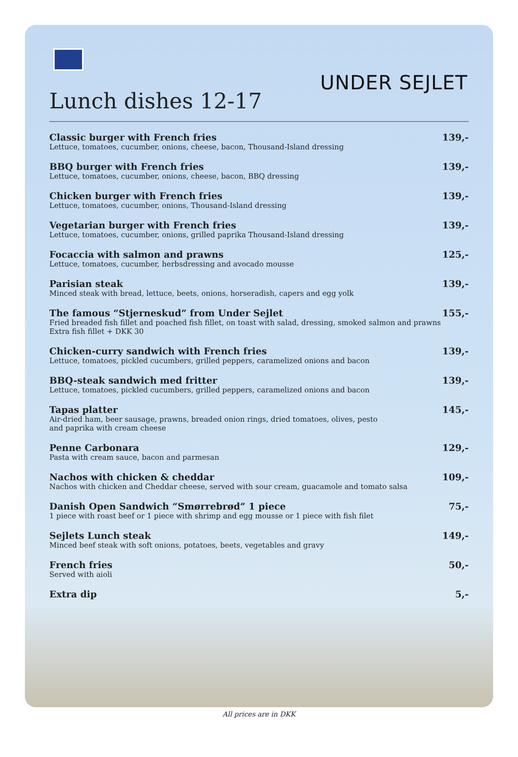UNDER SEJLET
Lunch dishes 12-17
Classic burger with French fries
Lettuce, tomatoes, cucumber, onions, cheese, bacon, Thousand-Island dressing
139,-
BBQ burger with French fries
Lettuce, tomatoes, cucumber, onions, cheese, bacon, BBQ dressing
139,-
Chicken burger with French fries
Lettuce, tomatoes, cucumber, onions, Thousand-Island dressing
139,-
Vegetarian burger with French fries
Lettuce, tomatoes, cucumber, onions, grilled paprika Thousand-Island dressing
139,-
Focaccia with salmon and prawns
Lettuce, tomatoes, cucumber, herbsdressing and avocado mousse
125,-
Parisian steak
Minced steak with bread, lettuce, beets, onions, horseradish, capers and egg yolk
139,-
The famous “Stjerneskud” from Under Sejlet
Fried breaded fish fillet and poached fish fillet, on toast with salad, dressing, smoked salmon and prawns
Extra fish fillet + DKK 30
155,-
Chicken-curry sandwich with French fries
Lettuce, tomatoes, pickled cucumbers, grilled peppers, caramelized onions and bacon
139,-
BBQ-steak sandwich med fritter
Lettuce, tomatoes, pickled cucumbers, grilled peppers, caramelized onions and bacon
139,-
Tapas platter
Air-dried ham, beer sausage, prawns, breaded onion rings, dried tomatoes, olives, pesto
and paprika with cream cheese
145,-
Penne Carbonara
Pasta with cream sauce, bacon and parmesan
129,-
Nachos with chicken & cheddar
Nachos with chicken and Cheddar cheese, served with sour cream, guacamole and tomato salsa
109,-
Danish Open Sandwich “Smørrebrød” 1 piece
1 piece with roast beef or 1 piece with shrimp and egg mousse or 1 piece with fish filet
75,-
Sejlets Lunch steak
Minced beef steak with soft onions, potatoes, beets, vegetables and gravy
149,-
French fries
Served with aioli
50,-
Extra dip
5,-
All prices are in DKK